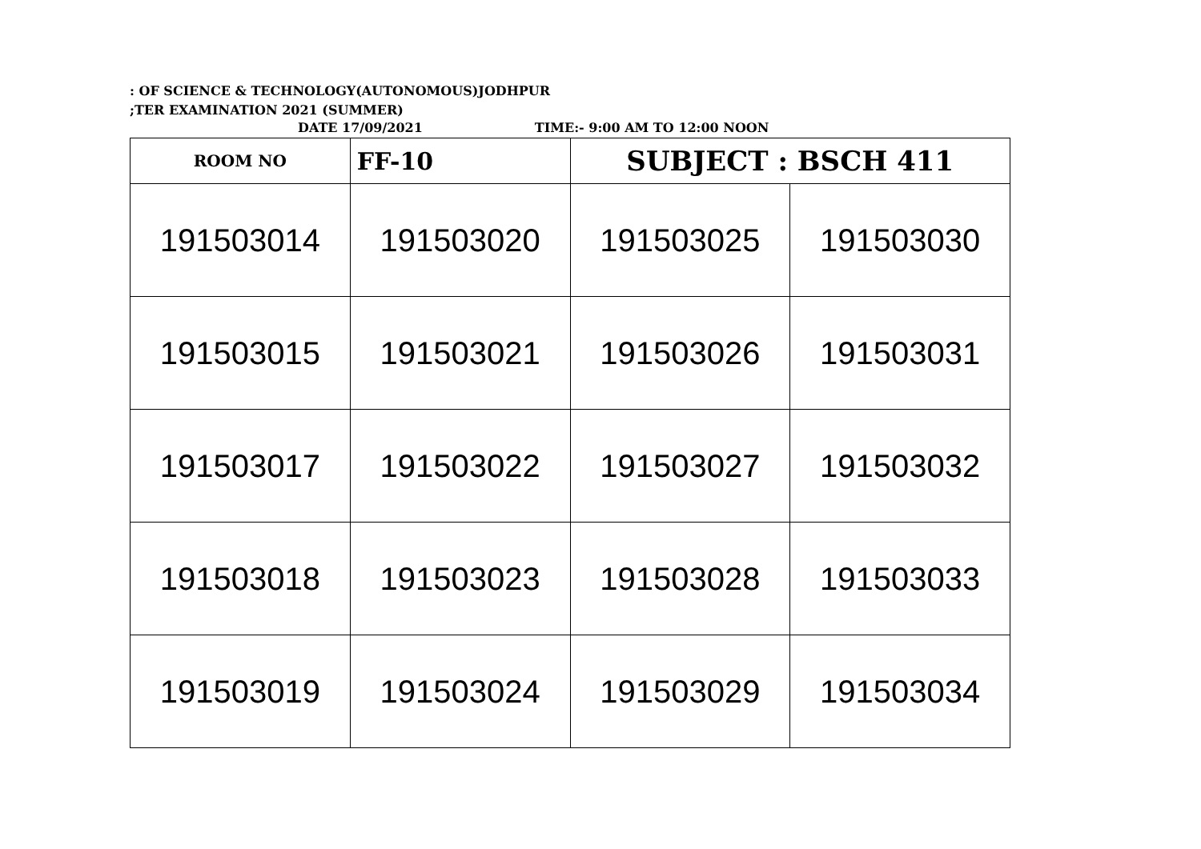: OF SCIENCE & TECHNOLOGY(AUTONOMOUS)JODHPUR
;TER EXAMINATION 2021 (SUMMER)
DATE 17/09/2021 TIME:- 9:00 AM TO 12:00 NOON
| ROOM NO | FF-10 | SUBJECT : BSCH 411 | |
| 191503014 | 191503020 | 191503025 | 191503030 |
| 191503015 | 191503021 | 191503026 | 191503031 |
| 191503017 | 191503022 | 191503027 | 191503032 |
| 191503018 | 191503023 | 191503028 | 191503033 |
| 191503019 | 191503024 | 191503029 | 191503034 |